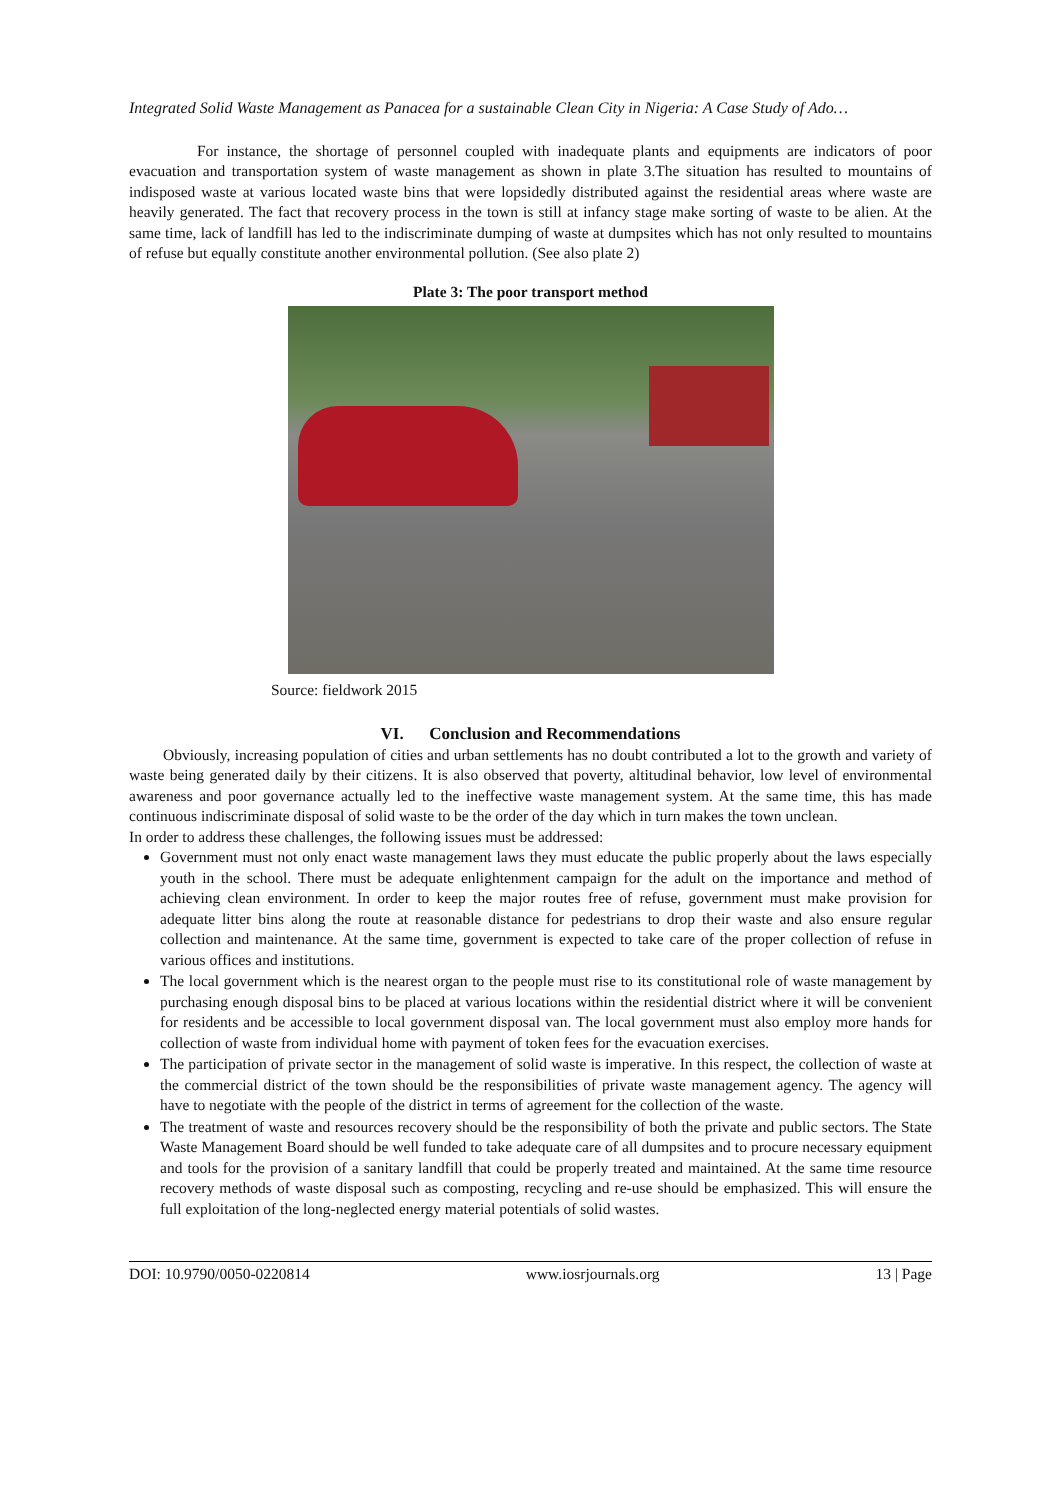Integrated Solid Waste Management as Panacea for a sustainable Clean City in Nigeria: A Case Study of Ado…
For instance, the shortage of personnel coupled with inadequate plants and equipments are indicators of poor evacuation and transportation system of waste management as shown in plate 3.The situation has resulted to mountains of indisposed waste at various located waste bins that were lopsidedly distributed against the residential areas where waste are heavily generated. The fact that recovery process in the town is still at infancy stage make sorting of waste to be alien. At the same time, lack of landfill has led to the indiscriminate dumping of waste at dumpsites which has not only resulted to mountains of refuse but equally constitute another environmental pollution. (See also plate 2)
Plate 3: The poor transport method
Source: fieldwork 2015
VI. Conclusion and Recommendations
Obviously, increasing population of cities and urban settlements has no doubt contributed a lot to the growth and variety of waste being generated daily by their citizens. It is also observed that poverty, altitudinal behavior, low level of environmental awareness and poor governance actually led to the ineffective waste management system. At the same time, this has made continuous indiscriminate disposal of solid waste to be the order of the day which in turn makes the town unclean.
In order to address these challenges, the following issues must be addressed:
Government must not only enact waste management laws they must educate the public properly about the laws especially youth in the school. There must be adequate enlightenment campaign for the adult on the importance and method of achieving clean environment. In order to keep the major routes free of refuse, government must make provision for adequate litter bins along the route at reasonable distance for pedestrians to drop their waste and also ensure regular collection and maintenance. At the same time, government is expected to take care of the proper collection of refuse in various offices and institutions.
The local government which is the nearest organ to the people must rise to its constitutional role of waste management by purchasing enough disposal bins to be placed at various locations within the residential district where it will be convenient for residents and be accessible to local government disposal van. The local government must also employ more hands for collection of waste from individual home with payment of token fees for the evacuation exercises.
The participation of private sector in the management of solid waste is imperative. In this respect, the collection of waste at the commercial district of the town should be the responsibilities of private waste management agency. The agency will have to negotiate with the people of the district in terms of agreement for the collection of the waste.
The treatment of waste and resources recovery should be the responsibility of both the private and public sectors. The State Waste Management Board should be well funded to take adequate care of all dumpsites and to procure necessary equipment and tools for the provision of a sanitary landfill that could be properly treated and maintained. At the same time resource recovery methods of waste disposal such as composting, recycling and re-use should be emphasized. This will ensure the full exploitation of the long-neglected energy material potentials of solid wastes.
DOI: 10.9790/0050-0220814 www.iosrjournals.org 13 | Page